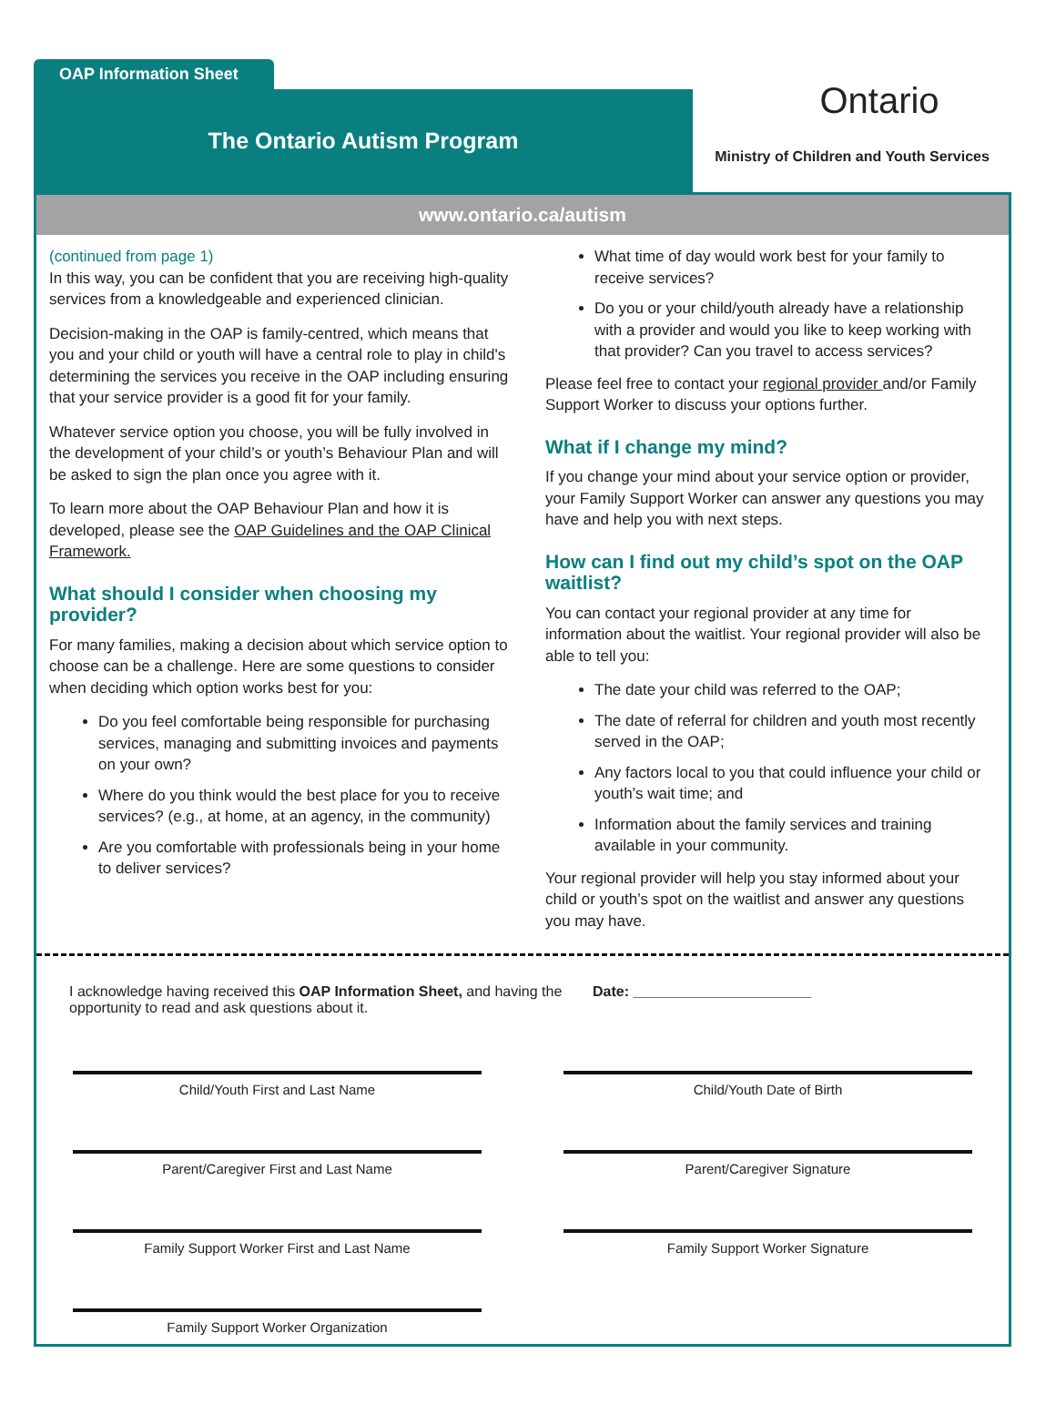OAP Information Sheet
The Ontario Autism Program
Ontario
Ministry of Children and Youth Services
www.ontario.ca/autism
(continued from page 1)
In this way, you can be confident that you are receiving high-quality services from a knowledgeable and experienced clinician.
Decision-making in the OAP is family-centred, which means that you and your child or youth will have a central role to play in child's determining the services you receive in the OAP including ensuring that your service provider is a good fit for your family.
Whatever service option you choose, you will be fully involved in the development of your child’s or youth’s Behaviour Plan and will be asked to sign the plan once you agree with it.
To learn more about the OAP Behaviour Plan and how it is developed, please see the OAP Guidelines and the OAP Clinical Framework.
What should I consider when choosing my provider?
For many families, making a decision about which service option to choose can be a challenge. Here are some questions to consider when deciding which option works best for you:
Do you feel comfortable being responsible for purchasing services, managing and submitting invoices and payments on your own?
Where do you think would the best place for you to receive services? (e.g., at home, at an agency, in the community)
Are you comfortable with professionals being in your home to deliver services?
What time of day would work best for your family to receive services?
Do you or your child/youth already have a relationship with a provider and would you like to keep working with that provider? Can you travel to access services?
Please feel free to contact your regional provider and/or Family Support Worker to discuss your options further.
What if I change my mind?
If you change your mind about your service option or provider, your Family Support Worker can answer any questions you may have and help you with next steps.
How can I find out my child’s spot on the OAP waitlist?
You can contact your regional provider at any time for information about the waitlist. Your regional provider will also be able to tell you:
The date your child was referred to the OAP;
The date of referral for children and youth most recently served in the OAP;
Any factors local to you that could influence your child or youth’s wait time; and
Information about the family services and training available in your community.
Your regional provider will help you stay informed about your child or youth’s spot on the waitlist and answer any questions you may have.
I acknowledge having received this OAP Information Sheet, and having the opportunity to read and ask questions about it.
Date: ______________________
Child/Youth First and Last Name
Child/Youth Date of Birth
Parent/Caregiver First and Last Name
Parent/Caregiver Signature
Family Support Worker First and Last Name
Family Support Worker Signature
Family Support Worker Organization